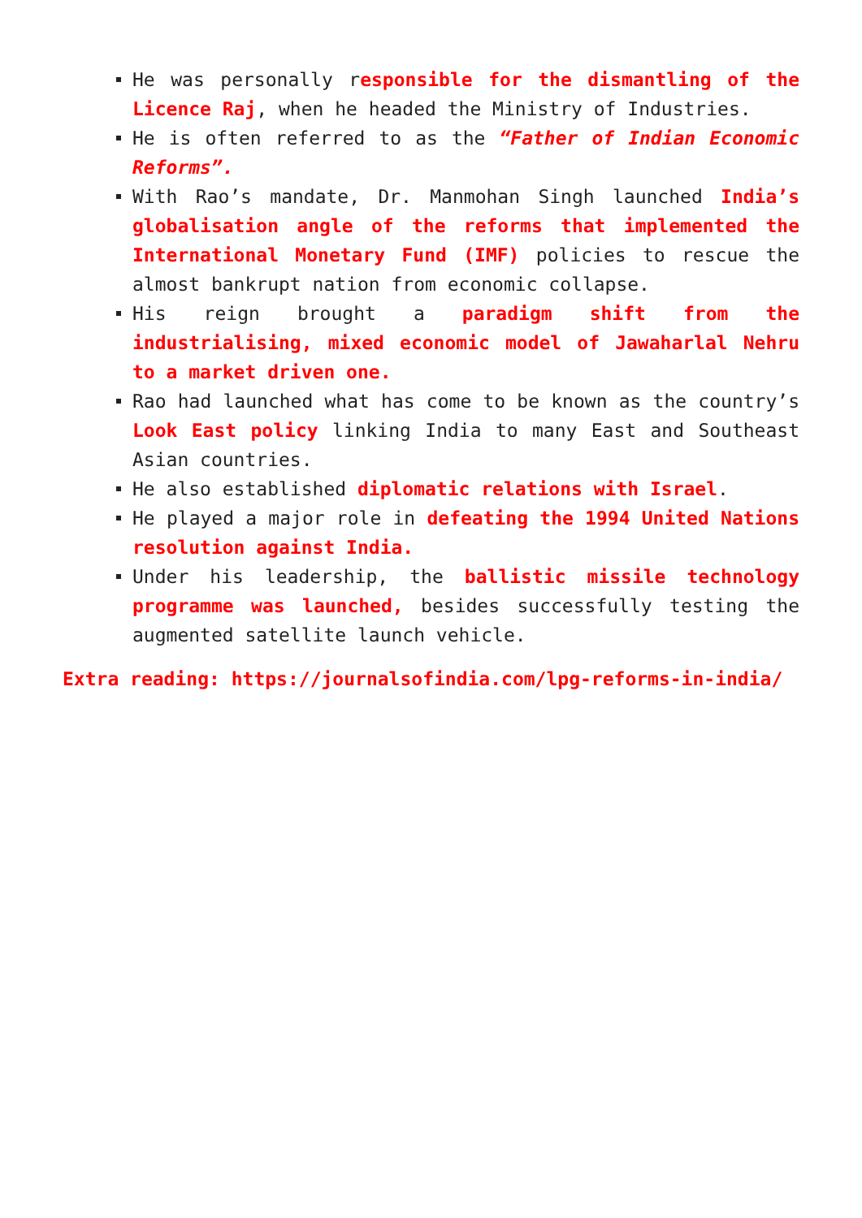He was personally responsible for the dismantling of the Licence Raj, when he headed the Ministry of Industries.
He is often referred to as the “Father of Indian Economic Reforms”.
With Rao’s mandate, Dr. Manmohan Singh launched India’s globalisation angle of the reforms that implemented the International Monetary Fund (IMF) policies to rescue the almost bankrupt nation from economic collapse.
His reign brought a paradigm shift from the industrialising, mixed economic model of Jawaharlal Nehru to a market driven one.
Rao had launched what has come to be known as the country’s Look East policy linking India to many East and Southeast Asian countries.
He also established diplomatic relations with Israel.
He played a major role in defeating the 1994 United Nations resolution against India.
Under his leadership, the ballistic missile technology programme was launched, besides successfully testing the augmented satellite launch vehicle.
Extra reading: https://journalsofindia.com/lpg-reforms-in-india/